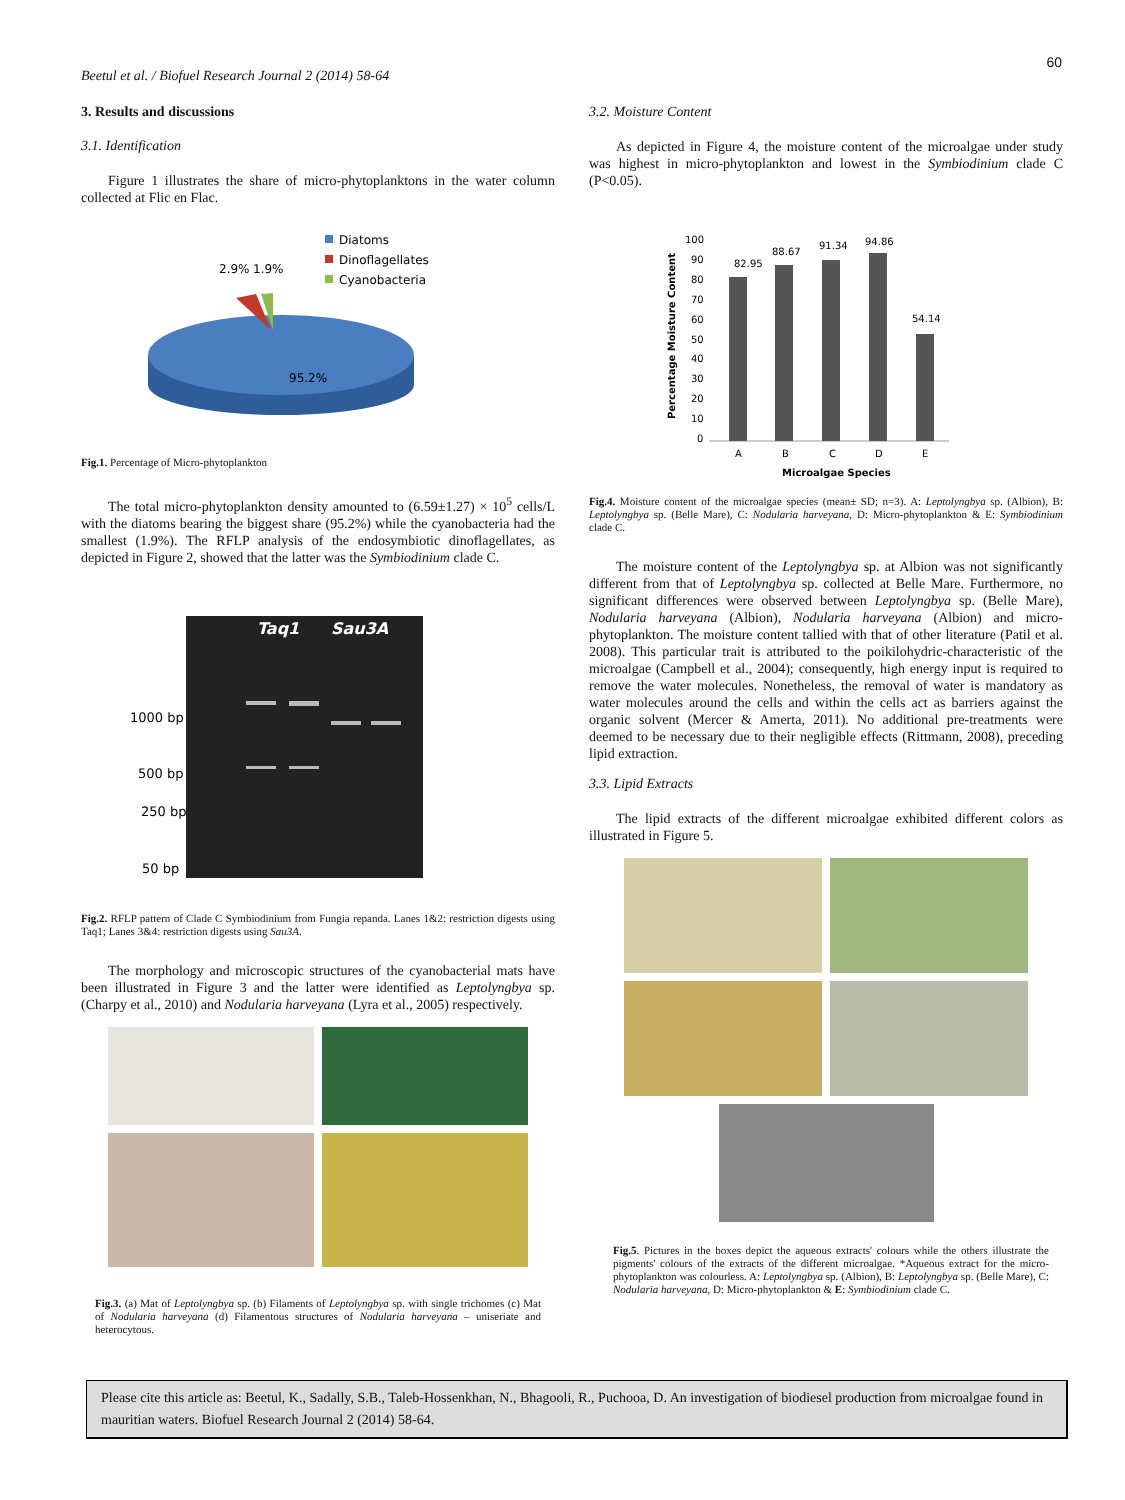60
Beetul et al. / Biofuel Research Journal 2 (2014) 58-64
3. Results and discussions
3.1. Identification
Figure 1 illustrates the share of micro-phytoplanktons in the water column collected at Flic en Flac.
95.2%
2.9%
1.9%
Diatoms
Dinoflagellates
Cyanobacteria
Fig.1. Percentage of Micro-phytoplankton
The total micro-phytoplankton density amounted to (6.59±1.27) × 10<sup>5</sup> cells/L with the diatoms bearing the biggest share (95.2%) while the cyanobacteria had the smallest (1.9%). The RFLP analysis of the endosymbiotic dinoflagellates, as depicted in Figure 2, showed that the latter was the Symbiodinium clade C.
Taq1
Sau3A
1000 bp
500 bp
250 bp
50 bp
Fig.2. RFLP pattern of Clade C Symbiodinium from Fungia repanda. Lanes 1&2: restriction digests using Taq1; Lanes 3&4: restriction digests using Sau3A.
The morphology and microscopic structures of the cyanobacterial mats have been illustrated in Figure 3 and the latter were identified as Leptolyngbya sp. (Charpy et al., 2010) and Nodularia harveyana (Lyra et al., 2005) respectively.
Fig.3. (a) Mat of Leptolyngbya sp. (b) Filaments of Leptolyngbya sp. with single trichomes (c) Mat of Nodularia harveyana (d) Filamentous structures of Nodularia harveyana – uniseriate and heterocytous.
3.2. Moisture Content
As depicted in Figure 4, the moisture content of the microalgae under study was highest in micro-phytoplankton and lowest in the Symbiodinium clade C (P<0.05).
100
90
80
70
60
50
40
30
20
10
0
82.95
88.67
91.34
94.86
54.14
A
B
C
D
E
Microalgae Species
Percentage Moisture Content
Fig.4. Moisture content of the microalgae species (mean± SD; n=3). A: Leptolyngbya sp. (Albion), B: Leptolyngbya sp. (Belle Mare), C: Nodularia harveyana, D: Micro-phytoplankton & E: Symbiodinium clade C.
The moisture content of the Leptolyngbya sp. at Albion was not significantly different from that of Leptolyngbya sp. collected at Belle Mare. Furthermore, no significant differences were observed between Leptolyngbya sp. (Belle Mare), Nodularia harveyana (Albion), Nodularia harveyana (Albion) and micro-phytoplankton. The moisture content tallied with that of other literature (Patil et al. 2008). This particular trait is attributed to the poikilohydric-characteristic of the microalgae (Campbell et al., 2004); consequently, high energy input is required to remove the water molecules. Nonetheless, the removal of water is mandatory as water molecules around the cells and within the cells act as barriers against the organic solvent (Mercer & Amerta, 2011). No additional pre-treatments were deemed to be necessary due to their negligible effects (Rittmann, 2008), preceding lipid extraction.
3.3. Lipid Extracts
The lipid extracts of the different microalgae exhibited different colors as illustrated in Figure 5.
Fig.5. Pictures in the boxes depict the aqueous extracts' colours while the others illustrate the pigments' colours of the extracts of the different microalgae. *Aqueous extract for the micro-phytoplankton was colourless. A: Leptolyngbya sp. (Albion), B: Leptolyngbya sp. (Belle Mare), C: Nodularia harveyana, D: Micro-phytoplankton & E: Symbiodinium clade C.
Please cite this article as: Beetul, K., Sadally, S.B., Taleb-Hossenkhan, N., Bhagooli, R., Puchooa, D. An investigation of biodiesel production from microalgae found in mauritian waters. Biofuel Research Journal 2 (2014) 58-64.